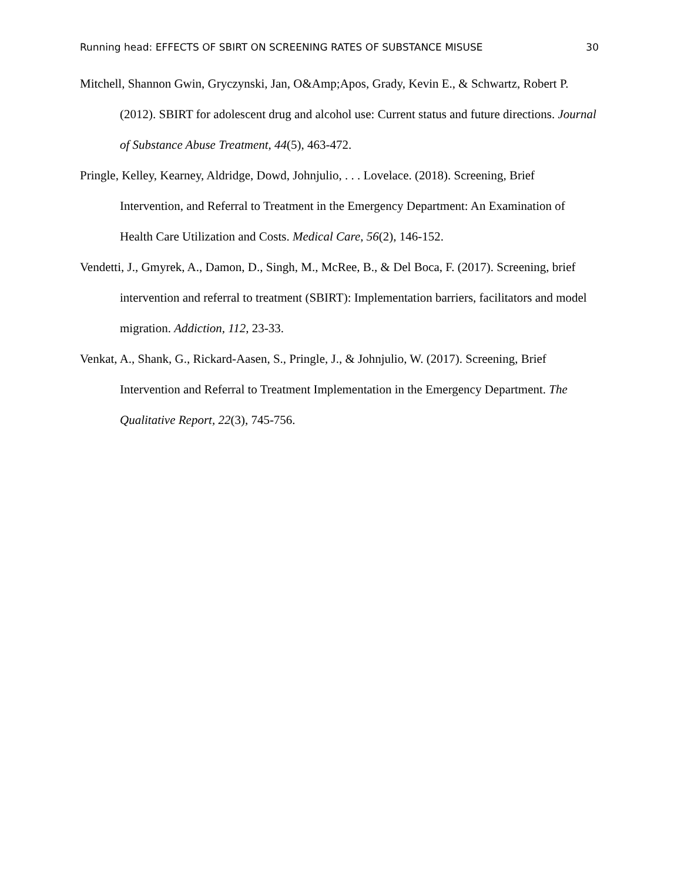Running head: EFFECTS OF SBIRT ON SCREENING RATES OF SUBSTANCE MISUSE 30
Mitchell, Shannon Gwin, Gryczynski, Jan, O&Amp;Apos, Grady, Kevin E., & Schwartz, Robert P. (2012). SBIRT for adolescent drug and alcohol use: Current status and future directions. Journal of Substance Abuse Treatment, 44(5), 463-472.
Pringle, Kelley, Kearney, Aldridge, Dowd, Johnjulio, . . . Lovelace. (2018). Screening, Brief Intervention, and Referral to Treatment in the Emergency Department: An Examination of Health Care Utilization and Costs. Medical Care, 56(2), 146-152.
Vendetti, J., Gmyrek, A., Damon, D., Singh, M., McRee, B., & Del Boca, F. (2017). Screening, brief intervention and referral to treatment (SBIRT): Implementation barriers, facilitators and model migration. Addiction, 112, 23-33.
Venkat, A., Shank, G., Rickard-Aasen, S., Pringle, J., & Johnjulio, W. (2017). Screening, Brief Intervention and Referral to Treatment Implementation in the Emergency Department. The Qualitative Report, 22(3), 745-756.